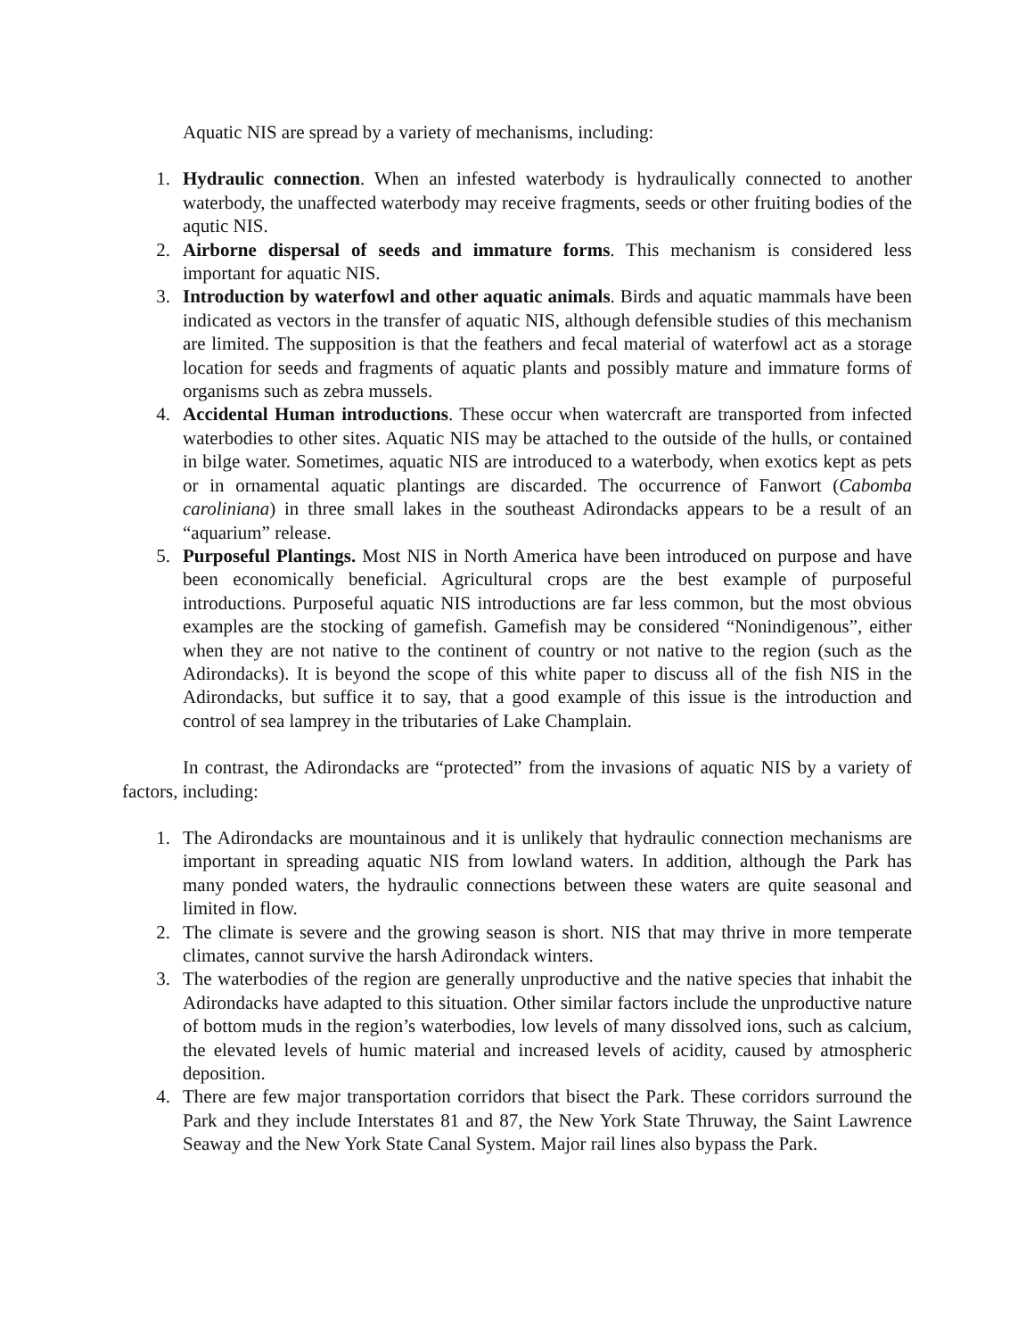Aquatic NIS are spread by a variety of mechanisms, including:
1. Hydraulic connection. When an infested waterbody is hydraulically connected to another waterbody, the unaffected waterbody may receive fragments, seeds or other fruiting bodies of the aqutic NIS.
2. Airborne dispersal of seeds and immature forms. This mechanism is considered less important for aquatic NIS.
3. Introduction by waterfowl and other aquatic animals. Birds and aquatic mammals have been indicated as vectors in the transfer of aquatic NIS, although defensible studies of this mechanism are limited. The supposition is that the feathers and fecal material of waterfowl act as a storage location for seeds and fragments of aquatic plants and possibly mature and immature forms of organisms such as zebra mussels.
4. Accidental Human introductions. These occur when watercraft are transported from infected waterbodies to other sites. Aquatic NIS may be attached to the outside of the hulls, or contained in bilge water. Sometimes, aquatic NIS are introduced to a waterbody, when exotics kept as pets or in ornamental aquatic plantings are discarded. The occurrence of Fanwort (Cabomba caroliniana) in three small lakes in the southeast Adirondacks appears to be a result of an “aquarium” release.
5. Purposeful Plantings. Most NIS in North America have been introduced on purpose and have been economically beneficial. Agricultural crops are the best example of purposeful introductions. Purposeful aquatic NIS introductions are far less common, but the most obvious examples are the stocking of gamefish. Gamefish may be considered “Nonindigenous”, either when they are not native to the continent of country or not native to the region (such as the Adirondacks). It is beyond the scope of this white paper to discuss all of the fish NIS in the Adirondacks, but suffice it to say, that a good example of this issue is the introduction and control of sea lamprey in the tributaries of Lake Champlain.
In contrast, the Adirondacks are “protected” from the invasions of aquatic NIS by a variety of factors, including:
1. The Adirondacks are mountainous and it is unlikely that hydraulic connection mechanisms are important in spreading aquatic NIS from lowland waters. In addition, although the Park has many ponded waters, the hydraulic connections between these waters are quite seasonal and limited in flow.
2. The climate is severe and the growing season is short. NIS that may thrive in more temperate climates, cannot survive the harsh Adirondack winters.
3. The waterbodies of the region are generally unproductive and the native species that inhabit the Adirondacks have adapted to this situation. Other similar factors include the unproductive nature of bottom muds in the region’s waterbodies, low levels of many dissolved ions, such as calcium, the elevated levels of humic material and increased levels of acidity, caused by atmospheric deposition.
4. There are few major transportation corridors that bisect the Park. These corridors surround the Park and they include Interstates 81 and 87, the New York State Thruway, the Saint Lawrence Seaway and the New York State Canal System. Major rail lines also bypass the Park.